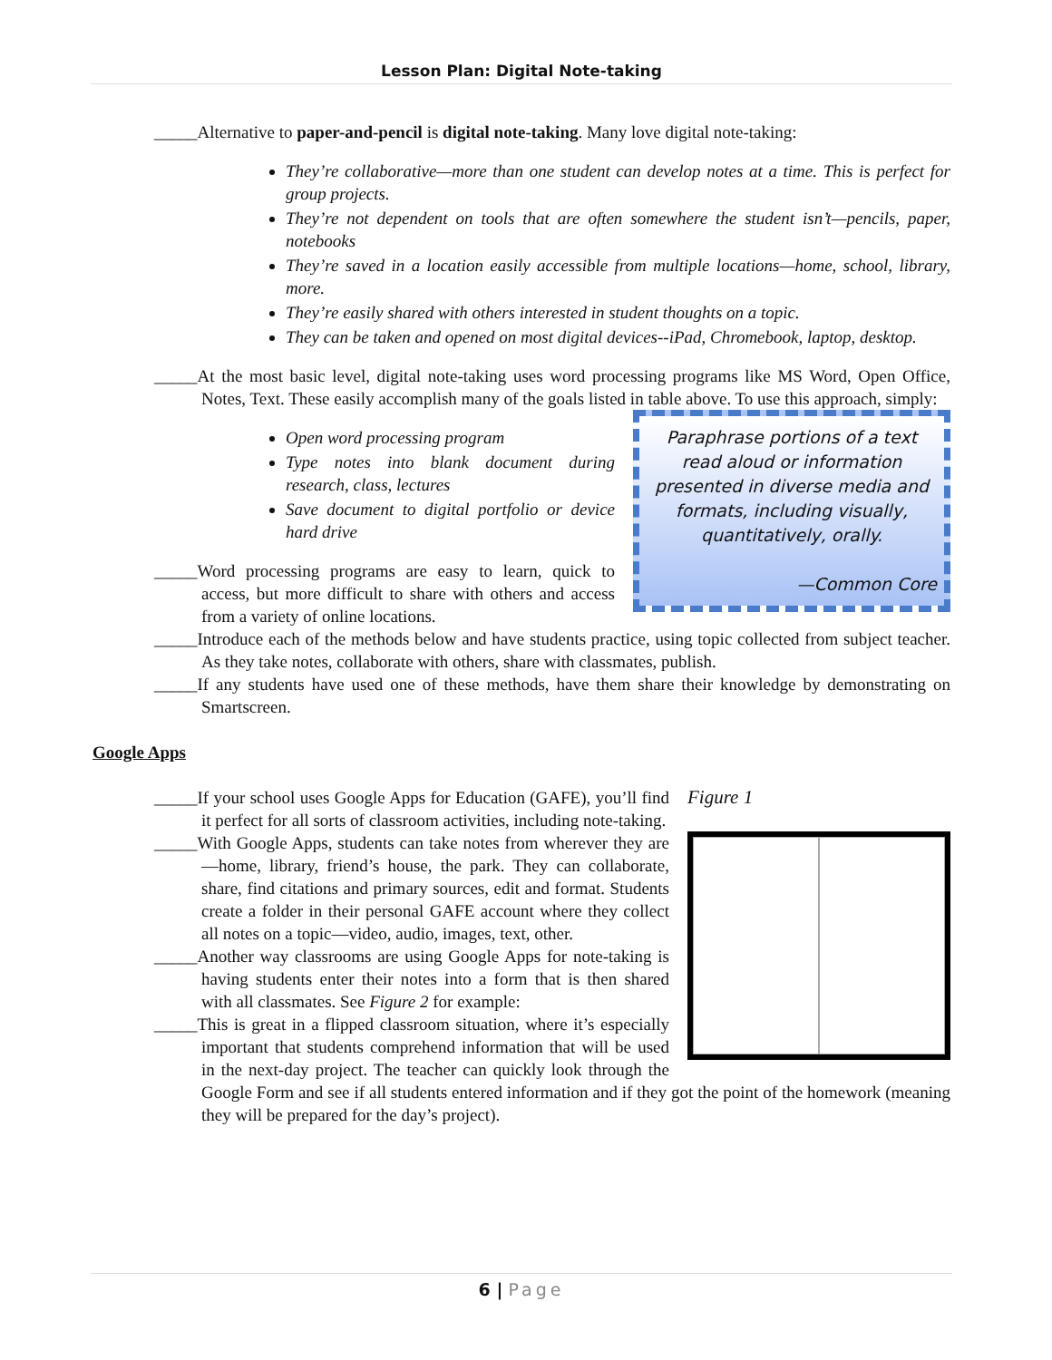Lesson Plan: Digital Note-taking
_____Alternative to paper-and-pencil is digital note-taking. Many love digital note-taking:
They’re collaborative—more than one student can develop notes at a time. This is perfect for group projects.
They’re not dependent on tools that are often somewhere the student isn’t—pencils, paper, notebooks
They’re saved in a location easily accessible from multiple locations—home, school, library, more.
They’re easily shared with others interested in student thoughts on a topic.
They can be taken and opened on most digital devices--iPad, Chromebook, laptop, desktop.
_____At the most basic level, digital note-taking uses word processing programs like MS Word, Open Office, Notes, Text. These easily accomplish many of the goals listed in table above. To use this approach, simply:
Paraphrase portions of a text read aloud or information presented in diverse media and formats, including visually, quantitatively, orally.
—Common Core
Open word processing program
Type notes into blank document during research, class, lectures
Save document to digital portfolio or device hard drive
_____Word processing programs are easy to learn, quick to access, but more difficult to share with others and access from a variety of online locations.
_____Introduce each of the methods below and have students practice, using topic collected from subject teacher. As they take notes, collaborate with others, share with classmates, publish.
_____If any students have used one of these methods, have them share their knowledge by demonstrating on Smartscreen.
Google Apps
Figure 1
_____If your school uses Google Apps for Education (GAFE), you’ll find it perfect for all sorts of classroom activities, including note-taking.
_____With Google Apps, students can take notes from wherever they are—home, library, friend’s house, the park. They can collaborate, share, find citations and primary sources, edit and format. Students create a folder in their personal GAFE account where they collect all notes on a topic—video, audio, images, text, other.
_____Another way classrooms are using Google Apps for note-taking is having students enter their notes into a form that is then shared with all classmates. See Figure 2 for example:
_____This is great in a flipped classroom situation, where it’s especially important that students comprehend information that will be used in the next-day project. The teacher can quickly look through the Google Form and see if all students entered information and if they got the point of the homework (meaning they will be prepared for the day’s project).
6 | Page